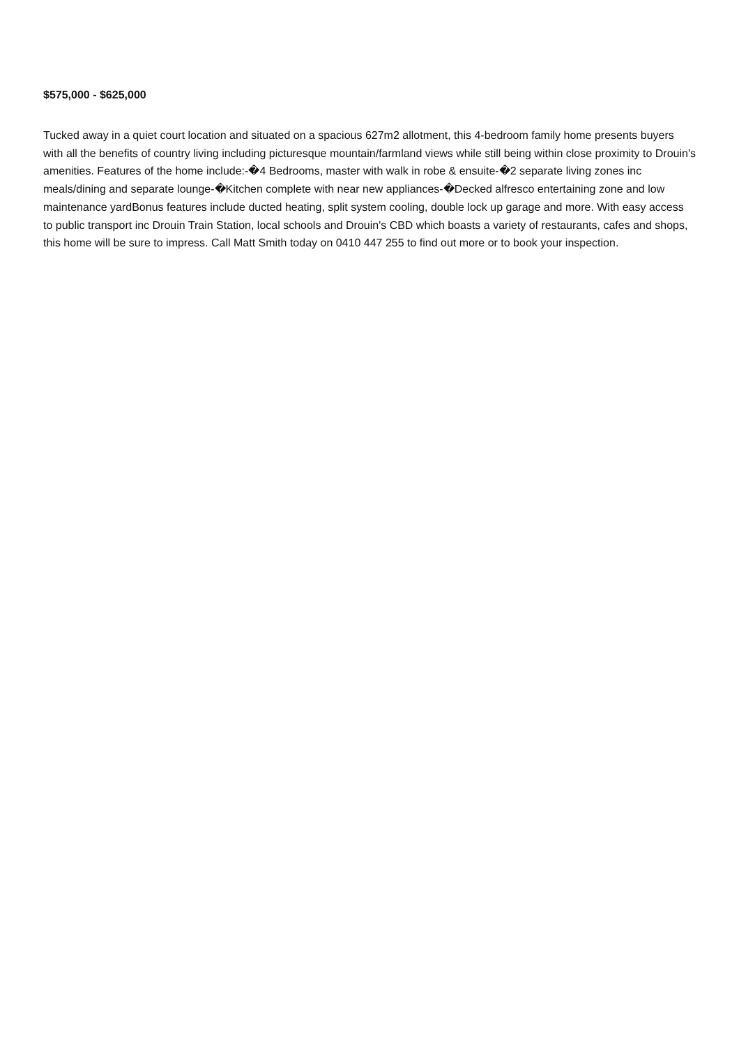$575,000 - $625,000
Tucked away in a quiet court location and situated on a spacious 627m2 allotment, this 4-bedroom family home presents buyers with all the benefits of country living including picturesque mountain/farmland views while still being within close proximity to Drouin's amenities. Features of the home include:-�4 Bedrooms, master with walk in robe & ensuite-�2 separate living zones inc meals/dining and separate lounge-�Kitchen complete with near new appliances-�Decked alfresco entertaining zone and low maintenance yardBonus features include ducted heating, split system cooling, double lock up garage and more. With easy access to public transport inc Drouin Train Station, local schools and Drouin's CBD which boasts a variety of restaurants, cafes and shops, this home will be sure to impress. Call Matt Smith today on 0410 447 255 to find out more or to book your inspection.